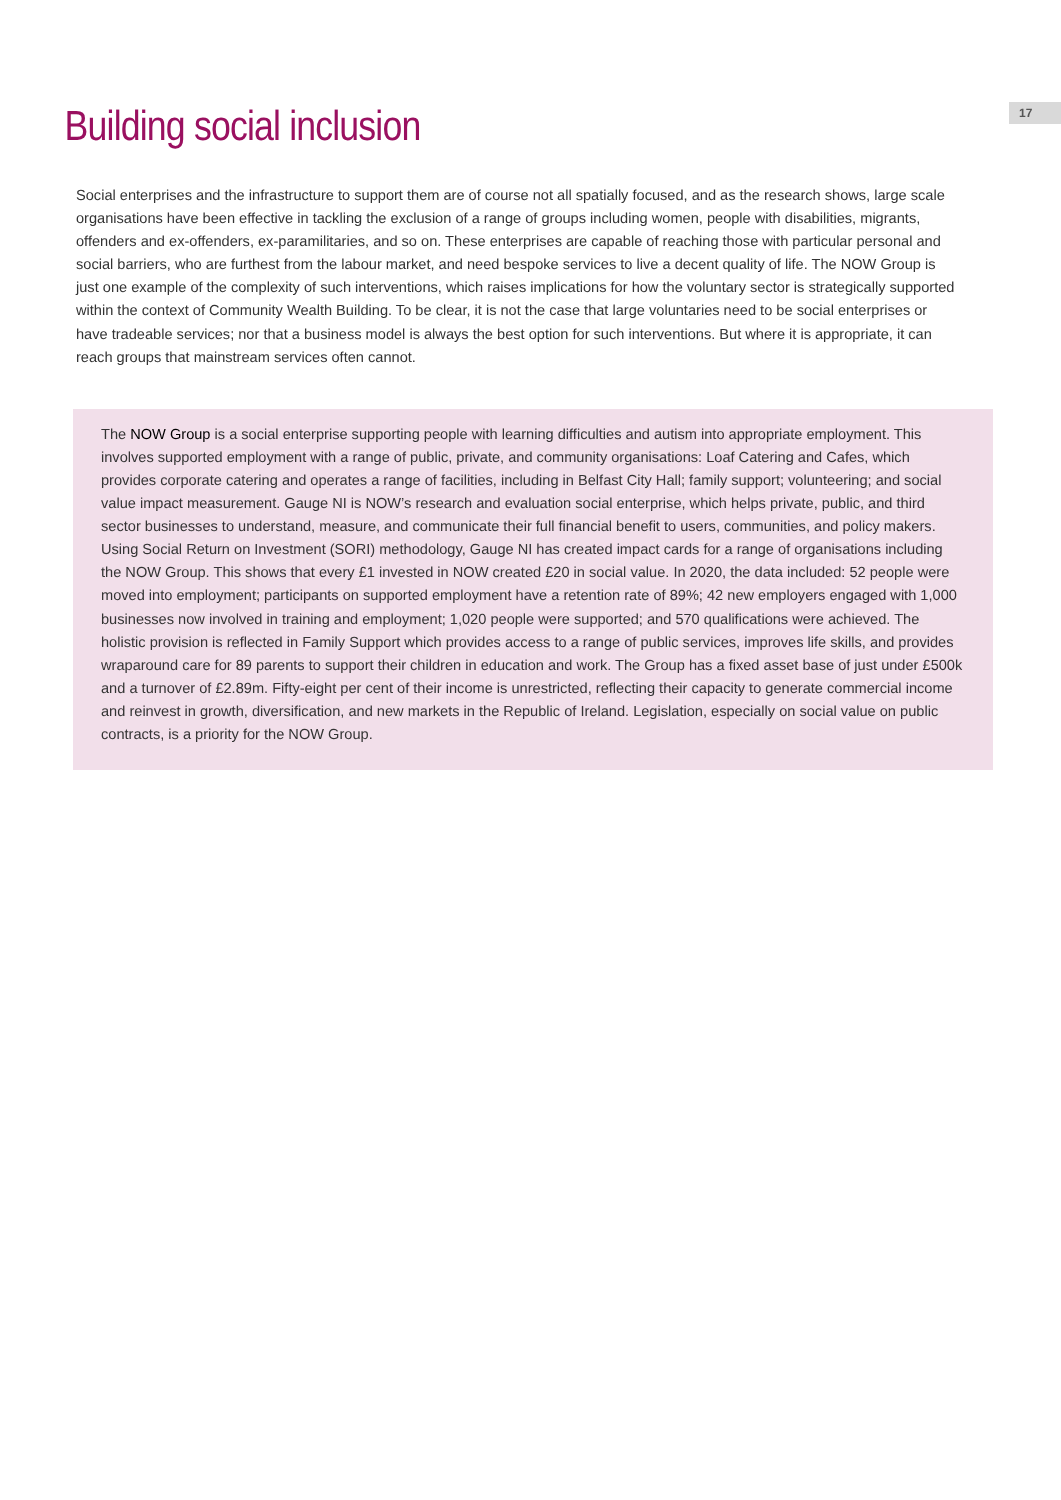17
Building social inclusion
Social enterprises and the infrastructure to support them are of course not all spatially focused, and as the research shows, large scale organisations have been effective in tackling the exclusion of a range of groups including women, people with disabilities, migrants, offenders and ex-offenders, ex-paramilitaries, and so on. These enterprises are capable of reaching those with particular personal and social barriers, who are furthest from the labour market, and need bespoke services to live a decent quality of life. The NOW Group is just one example of the complexity of such interventions, which raises implications for how the voluntary sector is strategically supported within the context of Community Wealth Building. To be clear, it is not the case that large voluntaries need to be social enterprises or have tradeable services; nor that a business model is always the best option for such interventions. But where it is appropriate, it can reach groups that mainstream services often cannot.
The NOW Group is a social enterprise supporting people with learning difficulties and autism into appropriate employment. This involves supported employment with a range of public, private, and community organisations: Loaf Catering and Cafes, which provides corporate catering and operates a range of facilities, including in Belfast City Hall; family support; volunteering; and social value impact measurement. Gauge NI is NOW’s research and evaluation social enterprise, which helps private, public, and third sector businesses to understand, measure, and communicate their full financial benefit to users, communities, and policy makers. Using Social Return on Investment (SORI) methodology, Gauge NI has created impact cards for a range of organisations including the NOW Group. This shows that every £1 invested in NOW created £20 in social value. In 2020, the data included: 52 people were moved into employment; participants on supported employment have a retention rate of 89%; 42 new employers engaged with 1,000 businesses now involved in training and employment; 1,020 people were supported; and 570 qualifications were achieved. The holistic provision is reflected in Family Support which provides access to a range of public services, improves life skills, and provides wraparound care for 89 parents to support their children in education and work. The Group has a fixed asset base of just under £500k and a turnover of £2.89m. Fifty-eight per cent of their income is unrestricted, reflecting their capacity to generate commercial income and reinvest in growth, diversification, and new markets in the Republic of Ireland. Legislation, especially on social value on public contracts, is a priority for the NOW Group.